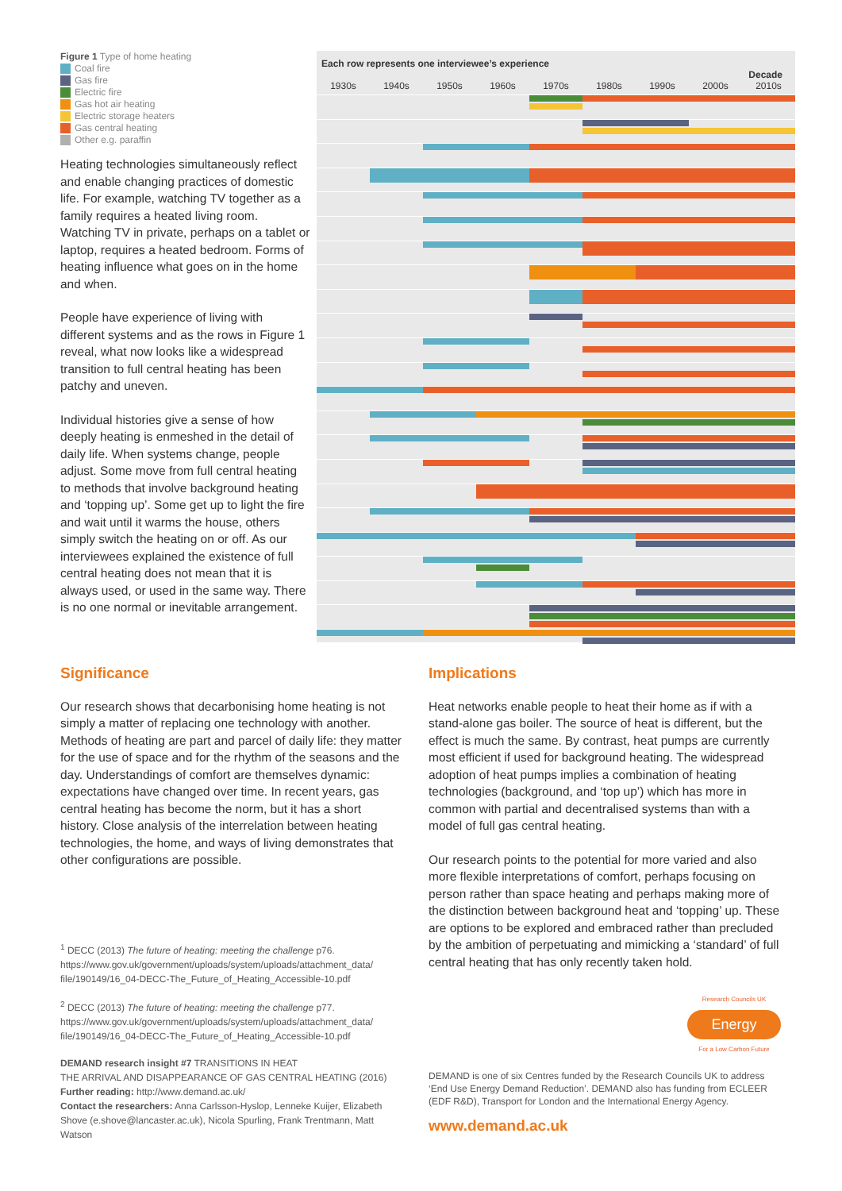Figure 1 Type of home heating
Coal fire
Gas fire
Electric fire
Gas hot air heating
Electric storage heaters
Gas central heating
Other e.g. paraffin
Heating technologies simultaneously reflect and enable changing practices of domestic life. For example, watching TV together as a family requires a heated living room. Watching TV in private, perhaps on a tablet or laptop, requires a heated bedroom. Forms of heating influence what goes on in the home and when.
People have experience of living with different systems and as the rows in Figure 1 reveal, what now looks like a widespread transition to full central heating has been patchy and uneven.
Individual histories give a sense of how deeply heating is enmeshed in the detail of daily life. When systems change, people adjust. Some move from full central heating to methods that involve background heating and ‘topping up’. Some get up to light the fire and wait until it warms the house, others simply switch the heating on or off. As our interviewees explained the existence of full central heating does not mean that it is always used, or used in the same way. There is no one normal or inevitable arrangement.
Each row represents one interviewee’s experience Decade
1930s 1940s 1950s 1960s 1970s 1980s 1990s 2000s 2010s
Significance
Our research shows that decarbonising home heating is not simply a matter of replacing one technology with another. Methods of heating are part and parcel of daily life: they matter for the use of space and for the rhythm of the seasons and the day. Understandings of comfort are themselves dynamic: expectations have changed over time. In recent years, gas central heating has become the norm, but it has a short history. Close analysis of the interrelation between heating technologies, the home, and ways of living demonstrates that other configurations are possible.
<sup>1</sup> DECC (2013) The future of heating: meeting the challenge p76. https://www.gov.uk/government/uploads/system/uploads/attachment_data/ file/190149/16_04-DECC-The_Future_of_Heating_Accessible-10.pdf
<sup>2</sup> DECC (2013) The future of heating: meeting the challenge p77. https://www.gov.uk/government/uploads/system/uploads/attachment_data/ file/190149/16_04-DECC-The_Future_of_Heating_Accessible-10.pdf
DEMAND research insight #7 TRANSITIONS IN HEAT
THE ARRIVAL AND DISAPPEARANCE OF GAS CENTRAL HEATING (2016)
Further reading: http://www.demand.ac.uk/
Contact the researchers: Anna Carlsson-Hyslop, Lenneke Kuijer, Elizabeth Shove (e.shove@lancaster.ac.uk), Nicola Spurling, Frank Trentmann, Matt Watson
Implications
Heat networks enable people to heat their home as if with a stand-alone gas boiler. The source of heat is different, but the effect is much the same. By contrast, heat pumps are currently most efficient if used for background heating. The widespread adoption of heat pumps implies a combination of heating technologies (background, and ‘top up’) which has more in common with partial and decentralised systems than with a model of full gas central heating.
Our research points to the potential for more varied and also more flexible interpretations of comfort, perhaps focusing on person rather than space heating and perhaps making more of the distinction between background heat and ‘topping’ up. These are options to be explored and embraced rather than precluded by the ambition of perpetuating and mimicking a ‘standard’ of full central heating that has only recently taken hold.
Research Councils UK
Energy
For a Low Carbon Future
DEMAND is one of six Centres funded by the Research Councils UK to address ‘End Use Energy Demand Reduction’. DEMAND also has funding from ECLEER (EDF R&D), Transport for London and the International Energy Agency.
www.demand.ac.uk